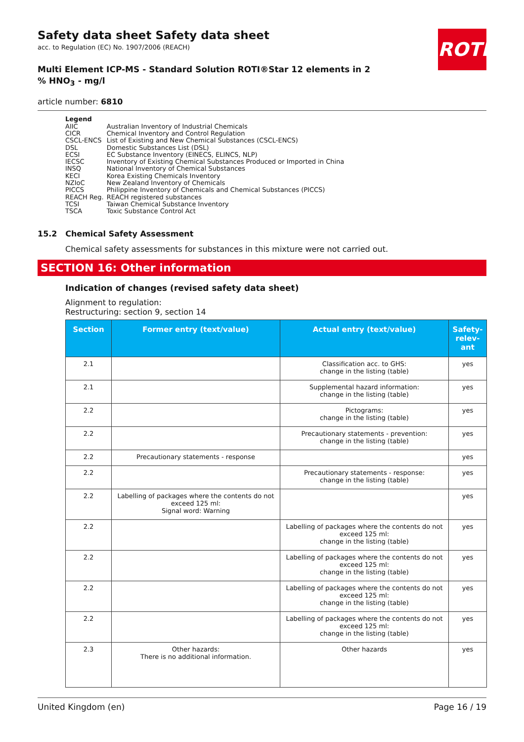ROTH
Safety data sheet Safety data sheet
acc. to Regulation (EC) No. 1907/2006 (REACH)
Multi Element ICP-MS - Standard Solution ROTI®Star 12 elements in 2 % HNO<sub>3</sub> - mg/l
article number: 6810
Legend
| AIIC | Australian Inventory of Industrial Chemicals |
| CICR | Chemical Inventory and Control Regulation |
| CSCL-ENCS | List of Existing and New Chemical Substances (CSCL-ENCS) |
| DSL | Domestic Substances List (DSL) |
| ECSI | EC Substance Inventory (EINECS, ELINCS, NLP) |
| IECSC | Inventory of Existing Chemical Substances Produced or Imported in China |
| INSQ | National Inventory of Chemical Substances |
| KECI | Korea Existing Chemicals Inventory |
| NZIoC | New Zealand Inventory of Chemicals |
| PICCS | Philippine Inventory of Chemicals and Chemical Substances (PICCS) |
| REACH Reg. | REACH registered substances |
| TCSI | Taiwan Chemical Substance Inventory |
| TSCA | Toxic Substance Control Act |
15.2 Chemical Safety Assessment
Chemical safety assessments for substances in this mixture were not carried out.
SECTION 16: Other information
Indication of changes (revised safety data sheet)
Alignment to regulation:
Restructuring: section 9, section 14
| Section | Former entry (text/value) | Actual entry (text/value) | Safety-relev-ant |
| --- | --- | --- | --- |
| 2.1 | | Classification acc. to GHS: change in the listing (table) | yes |
| 2.1 | | Supplemental hazard information: change in the listing (table) | yes |
| 2.2 | | Pictograms: change in the listing (table) | yes |
| 2.2 | | Precautionary statements - prevention: change in the listing (table) | yes |
| 2.2 | Precautionary statements - response | | yes |
| 2.2 | | Precautionary statements - response: change in the listing (table) | yes |
| 2.2 | Labelling of packages where the contents do not exceed 125 ml: Signal word: Warning | | yes |
| 2.2 | | Labelling of packages where the contents do not exceed 125 ml: change in the listing (table) | yes |
| 2.2 | | Labelling of packages where the contents do not exceed 125 ml: change in the listing (table) | yes |
| 2.2 | | Labelling of packages where the contents do not exceed 125 ml: change in the listing (table) | yes |
| 2.2 | | Labelling of packages where the contents do not exceed 125 ml: change in the listing (table) | yes |
| 2.3 | Other hazards: There is no additional information. | Other hazards | yes |
United Kingdom (en) Page 16 / 19